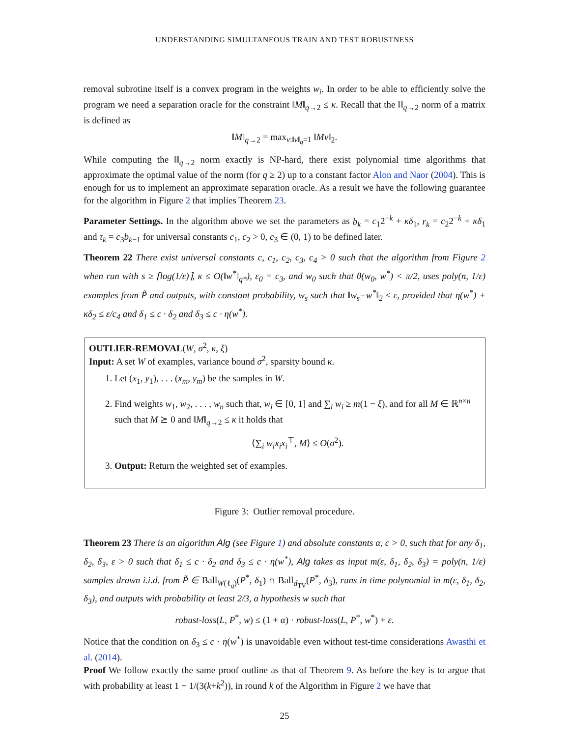UNDERSTANDING SIMULTANEOUS TRAIN AND TEST ROBUSTNESS
removal subrotine itself is a convex program in the weights w<sub>i</sub>. In order to be able to efficiently solve the program we need a separation oracle for the constraint ‖M‖<sub>q→2</sub> ≤ κ. Recall that the ‖‖<sub>q→2</sub> norm of a matrix is defined as
‖M‖<sub>q→2</sub> = max<sub>v:‖v‖<sub>q</sub>=1</sub> ‖Mv‖<sub>2</sub>.
While computing the ‖‖<sub>q→2</sub> norm exactly is NP-hard, there exist polynomial time algorithms that approximate the optimal value of the norm (for q ≥ 2) up to a constant factor Alon and Naor (2004). This is enough for us to implement an approximate separation oracle. As a result we have the following guarantee for the algorithm in Figure 2 that implies Theorem 23.
Parameter Settings. In the algorithm above we set the parameters as b<sub>k</sub> = c<sub>1</sub>2<sup>−k</sup> + κδ<sub>1</sub>, r<sub>k</sub> = c<sub>2</sub>2<sup>−k</sup> + κδ<sub>1</sub> and τ<sub>k</sub> = c<sub>3</sub>b<sub>k−1</sub> for universal constants c<sub>1</sub>, c<sub>2</sub> > 0, c<sub>3</sub> ∈ (0, 1) to be defined later.
Theorem 22 There exist universal constants c, c<sub>1</sub>, c<sub>2</sub>, c<sub>3</sub>, c<sub>4</sub> > 0 such that the algorithm from Figure 2 when run with s ≥ ⌈log(1/ε)⌉, κ ≤ O(‖w<sup>*</sup>‖<sub>q*</sub>), ε<sub>0</sub> = c<sub>3</sub>, and w<sub>0</sub> such that θ(w<sub>0</sub>, w<sup>*</sup>) < π/2, uses poly(n, 1/ε) examples from P̃ and outputs, with constant probability, w<sub>s</sub> such that ‖w<sub>s</sub>−w<sup>*</sup>‖<sub>2</sub> ≤ ε, provided that η(w<sup>*</sup>) + κδ<sub>2</sub> ≤ ε/c<sub>4</sub> and δ<sub>1</sub> ≤ c · δ<sub>2</sub> and δ<sub>3</sub> ≤ c · η(w<sup>*</sup>).
OUTLIER-REMOVAL(W, σ<sup>2</sup>, κ, ξ)
Input: A set W of examples, variance bound σ<sup>2</sup>, sparsity bound κ.
1. Let (x<sub>1</sub>, y<sub>1</sub>), . . . (x<sub>m</sub>, y<sub>m</sub>) be the samples in W.
2. Find weights w<sub>1</sub>, w<sub>2</sub>, . . . , w<sub>n</sub> such that, w<sub>i</sub> ∈ [0, 1] and ∑<sub>i</sub> w<sub>i</sub> ≥ m(1 − ξ), and for all M ∈ ℝ<sup>n×n</sup> such that M ⪰ 0 and ‖M‖<sub>q→2</sub> ≤ κ it holds that
⟨∑<sub>i</sub> w<sub>i</sub>x<sub>i</sub>x<sub>i</sub><sup>⊤</sup>, M⟩ ≤ O(σ<sup>2</sup>).
3. Output: Return the weighted set of examples.
Figure 3: Outlier removal procedure.
Theorem 23 There is an algorithm Alg (see Figure 1) and absolute constants α, c > 0, such that for any δ<sub>1</sub>, δ<sub>2</sub>, δ<sub>3</sub>, ε > 0 such that δ<sub>1</sub> ≤ c · δ<sub>2</sub> and δ<sub>3</sub> ≤ c · η(w<sup>*</sup>), Alg takes as input m(ε, δ<sub>1</sub>, δ<sub>2</sub>, δ<sub>3</sub>) = poly(n, 1/ε) samples drawn i.i.d. from P̃ ∈ Ball<sub>W(ℓ<sub>q</sub>)</sub>(P<sup>*</sup>, δ<sub>1</sub>) ∩ Ball<sub>d<sub>TV</sub></sub>(P<sup>*</sup>, δ<sub>3</sub>), runs in time polynomial in m(ε, δ<sub>1</sub>, δ<sub>2</sub>, δ<sub>3</sub>), and outputs with probability at least 2/3, a hypothesis w such that
robust-loss(L, P<sup>*</sup>, w) ≤ (1 + α) · robust-loss(L, P<sup>*</sup>, w<sup>*</sup>) + ε.
Notice that the condition on δ<sub>3</sub> ≤ c · η(w<sup>*</sup>) is unavoidable even without test-time considerations Awasthi et al. (2014).
Proof We follow exactly the same proof outline as that of Theorem 9. As before the key is to argue that with probability at least 1 − 1/(3(k+k<sup>2</sup>)), in round k of the Algorithm in Figure 2 we have that
25